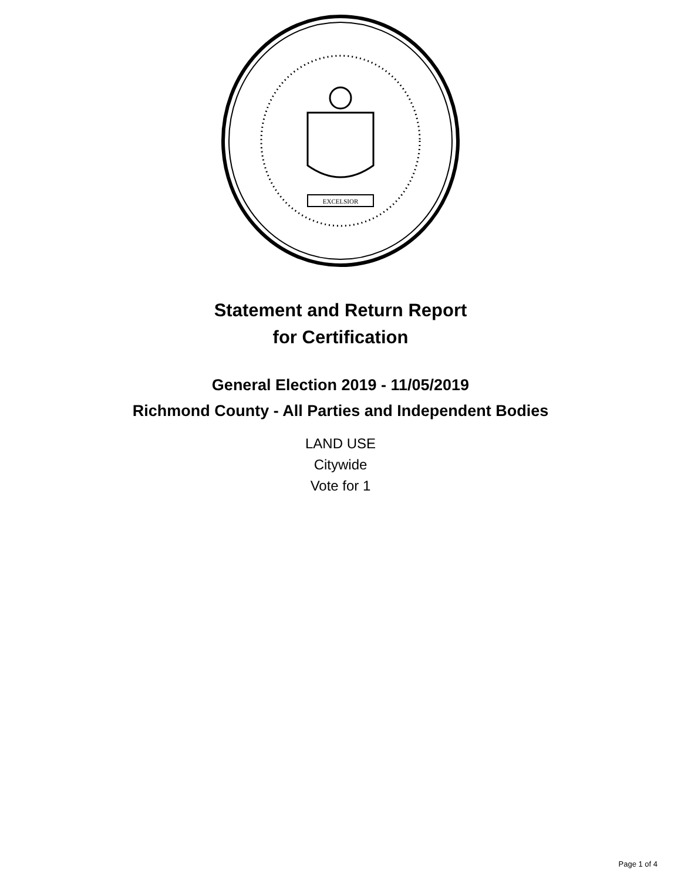EXCELSIOR
Statement and Return Report
for Certification
General Election 2019 - 11/05/2019
Richmond County - All Parties and Independent Bodies
LAND USE
Citywide
Vote for 1
Page 1 of 4